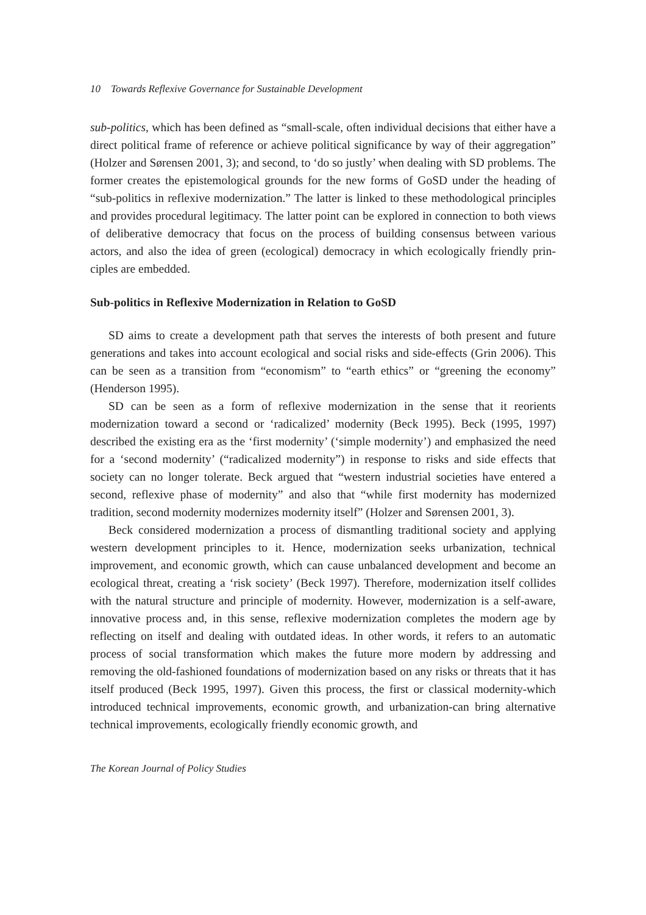10 Towards Reflexive Governance for Sustainable Development
sub-politics, which has been defined as “small-scale, often individual decisions that either have a direct political frame of reference or achieve political significance by way of their aggregation” (Holzer and Sørensen 2001, 3); and second, to ‘do so justly’ when dealing with SD problems. The former creates the epistemological grounds for the new forms of GoSD under the heading of “sub-politics in reflexive moderniza­tion.” The latter is linked to these methodological principles and provides procedural legitimacy. The latter point can be explored in connection to both views of deliberative democracy that focus on the process of building consensus between various actors, and also the idea of green (ecological) democracy in which ecologically friendly prin­ciples are embedded.
Sub-politics in Reflexive Modernization in Relation to GoSD
SD aims to create a development path that serves the interests of both present and future generations and takes into account ecological and social risks and side-effects (Grin 2006). This can be seen as a transition from “economism” to “earth ethics” or “greening the economy” (Henderson 1995).
SD can be seen as a form of reflexive modernization in the sense that it reorients modernization toward a second or ‘radicalized’ modernity (Beck 1995). Beck (1995, 1997) described the existing era as the ‘first modernity’ (‘simple modernity’) and emphasized the need for a ‘second modernity’ (“radicalized modernity”) in response to risks and side effects that society can no longer tolerate. Beck argued that “western industrial societies have entered a second, reflexive phase of modernity” and also that “while first modernity has modernized tradition, second modernity modernizes moder­nity itself” (Holzer and Sørensen 2001, 3).
Beck considered modernization a process of dismantling traditional society and applying western development principles to it. Hence, modernization seeks urbaniza­tion, technical improvement, and economic growth, which can cause unbalanced development and become an ecological threat, creating a ‘risk society’ (Beck 1997). Therefore, modernization itself collides with the natural structure and principle of modernity. However, modernization is a self-aware, innovative process and, in this sense, reflexive modernization completes the modern age by reflecting on itself and dealing with outdated ideas. In other words, it refers to an automatic process of social transformation which makes the future more modern by addressing and removing the old-fashioned foundations of modernization based on any risks or threats that it has itself produced (Beck 1995, 1997). Given this process, the first or classical modernity-which introduced technical improvements, economic growth, and urbanization-can bring alternative technical improvements, ecologically friendly economic growth, and
The Korean Journal of Policy Studies